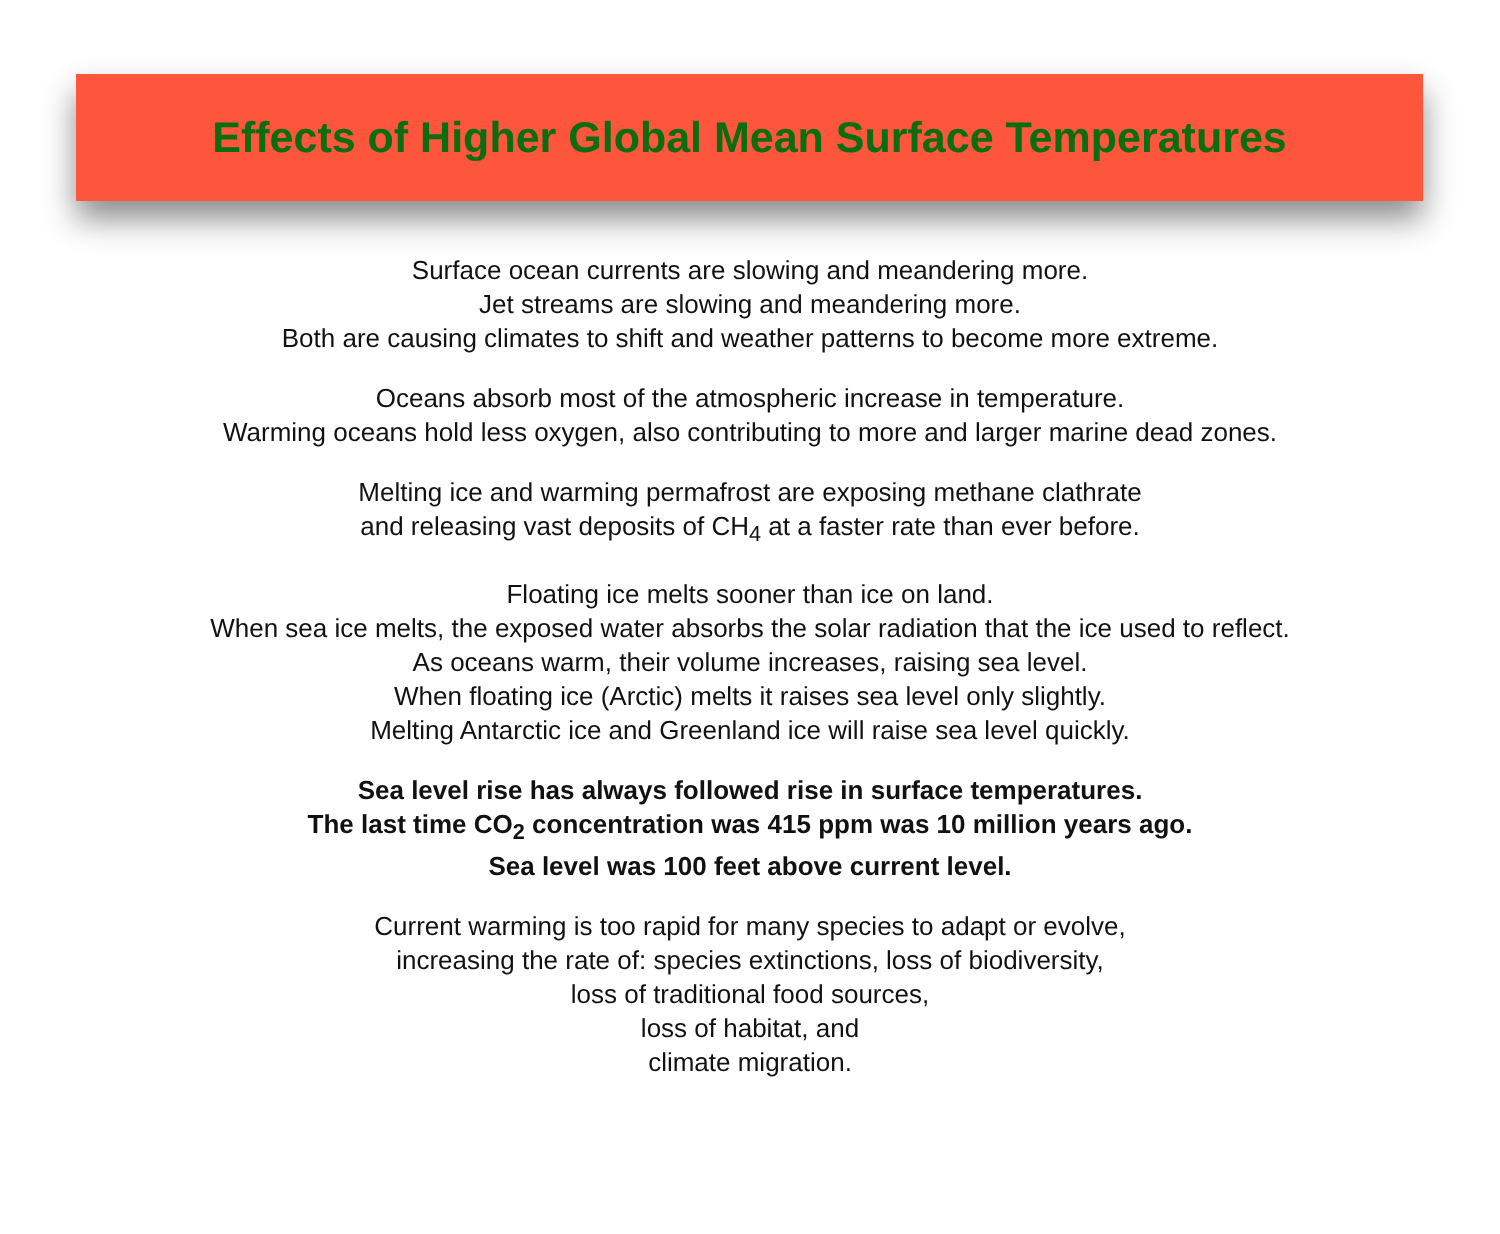Effects of Higher Global Mean Surface Temperatures
Surface ocean currents are slowing and meandering more.
Jet streams are slowing and meandering more.
Both are causing climates to shift and weather patterns to become more extreme.
Oceans absorb most of the atmospheric increase in temperature.
Warming oceans hold less oxygen, also contributing to more and larger marine dead zones.
Melting ice and warming permafrost are exposing methane clathrate
and releasing vast deposits of CH<sub>4</sub> at a faster rate than ever before.
Floating ice melts sooner than ice on land.
When sea ice melts, the exposed water absorbs the solar radiation that the ice used to reflect.
As oceans warm, their volume increases, raising sea level.
When floating ice (Arctic) melts it raises sea level only slightly.
Melting Antarctic ice and Greenland ice will raise sea level quickly.
Sea level rise has always followed rise in surface temperatures.
The last time CO<sub>2</sub> concentration was 415 ppm was 10 million years ago.
Sea level was 100 feet above current level.
Current warming is too rapid for many species to adapt or evolve,
increasing the rate of: species extinctions, loss of biodiversity,
loss of traditional food sources,
loss of habitat, and
climate migration.